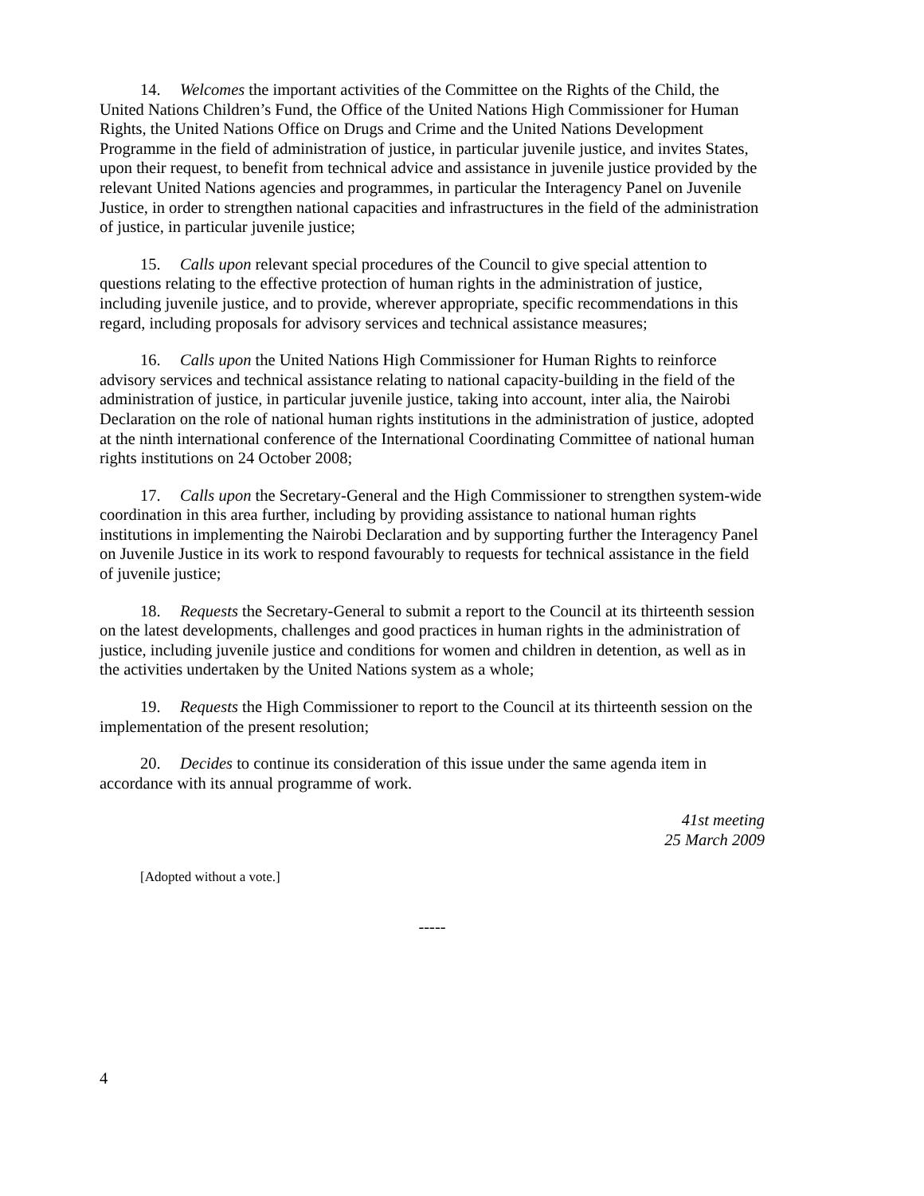14. Welcomes the important activities of the Committee on the Rights of the Child, the United Nations Children’s Fund, the Office of the United Nations High Commissioner for Human Rights, the United Nations Office on Drugs and Crime and the United Nations Development Programme in the field of administration of justice, in particular juvenile justice, and invites States, upon their request, to benefit from technical advice and assistance in juvenile justice provided by the relevant United Nations agencies and programmes, in particular the Interagency Panel on Juvenile Justice, in order to strengthen national capacities and infrastructures in the field of the administration of justice, in particular juvenile justice;
15. Calls upon relevant special procedures of the Council to give special attention to questions relating to the effective protection of human rights in the administration of justice, including juvenile justice, and to provide, wherever appropriate, specific recommendations in this regard, including proposals for advisory services and technical assistance measures;
16. Calls upon the United Nations High Commissioner for Human Rights to reinforce advisory services and technical assistance relating to national capacity-building in the field of the administration of justice, in particular juvenile justice, taking into account, inter alia, the Nairobi Declaration on the role of national human rights institutions in the administration of justice, adopted at the ninth international conference of the International Coordinating Committee of national human rights institutions on 24 October 2008;
17. Calls upon the Secretary-General and the High Commissioner to strengthen system-wide coordination in this area further, including by providing assistance to national human rights institutions in implementing the Nairobi Declaration and by supporting further the Interagency Panel on Juvenile Justice in its work to respond favourably to requests for technical assistance in the field of juvenile justice;
18. Requests the Secretary-General to submit a report to the Council at its thirteenth session on the latest developments, challenges and good practices in human rights in the administration of justice, including juvenile justice and conditions for women and children in detention, as well as in the activities undertaken by the United Nations system as a whole;
19. Requests the High Commissioner to report to the Council at its thirteenth session on the implementation of the present resolution;
20. Decides to continue its consideration of this issue under the same agenda item in accordance with its annual programme of work.
41st meeting
25 March 2009
[Adopted without a vote.]
-----
4